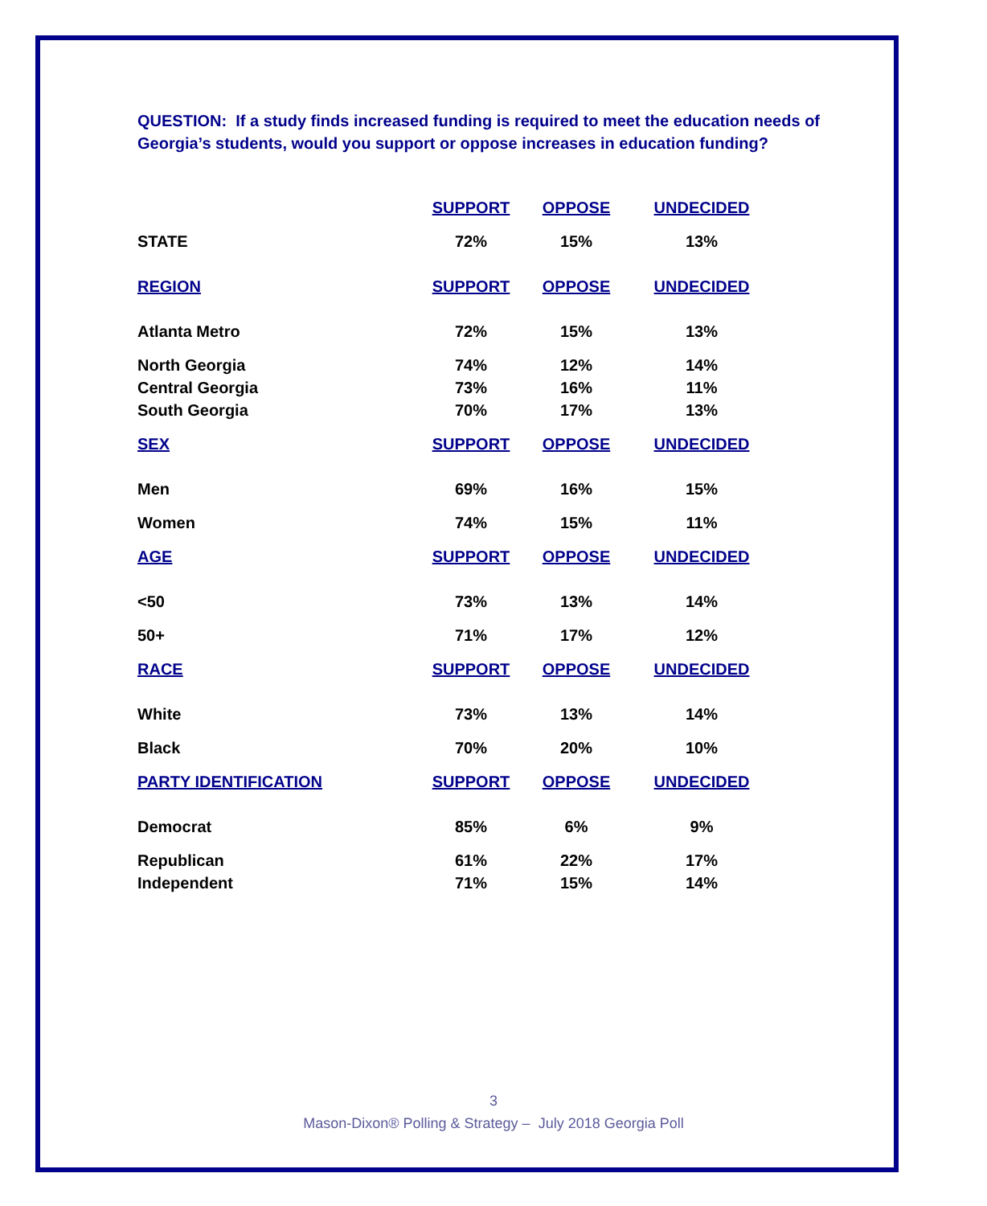QUESTION: If a study finds increased funding is required to meet the education needs of Georgia’s students, would you support or oppose increases in education funding?
| | SUPPORT | OPPOSE | UNDECIDED |
| --- | --- | --- | --- |
| STATE | 72% | 15% | 13% |
| REGION | SUPPORT | OPPOSE | UNDECIDED |
| Atlanta Metro | 72% | 15% | 13% |
| North Georgia | 74% | 12% | 14% |
| Central Georgia | 73% | 16% | 11% |
| South Georgia | 70% | 17% | 13% |
| SEX | SUPPORT | OPPOSE | UNDECIDED |
| Men | 69% | 16% | 15% |
| Women | 74% | 15% | 11% |
| AGE | SUPPORT | OPPOSE | UNDECIDED |
| <50 | 73% | 13% | 14% |
| 50+ | 71% | 17% | 12% |
| RACE | SUPPORT | OPPOSE | UNDECIDED |
| White | 73% | 13% | 14% |
| Black | 70% | 20% | 10% |
| PARTY IDENTIFICATION | SUPPORT | OPPOSE | UNDECIDED |
| Democrat | 85% | 6% | 9% |
| Republican | 61% | 22% | 17% |
| Independent | 71% | 15% | 14% |
3
Mason-Dixon® Polling & Strategy – July 2018 Georgia Poll